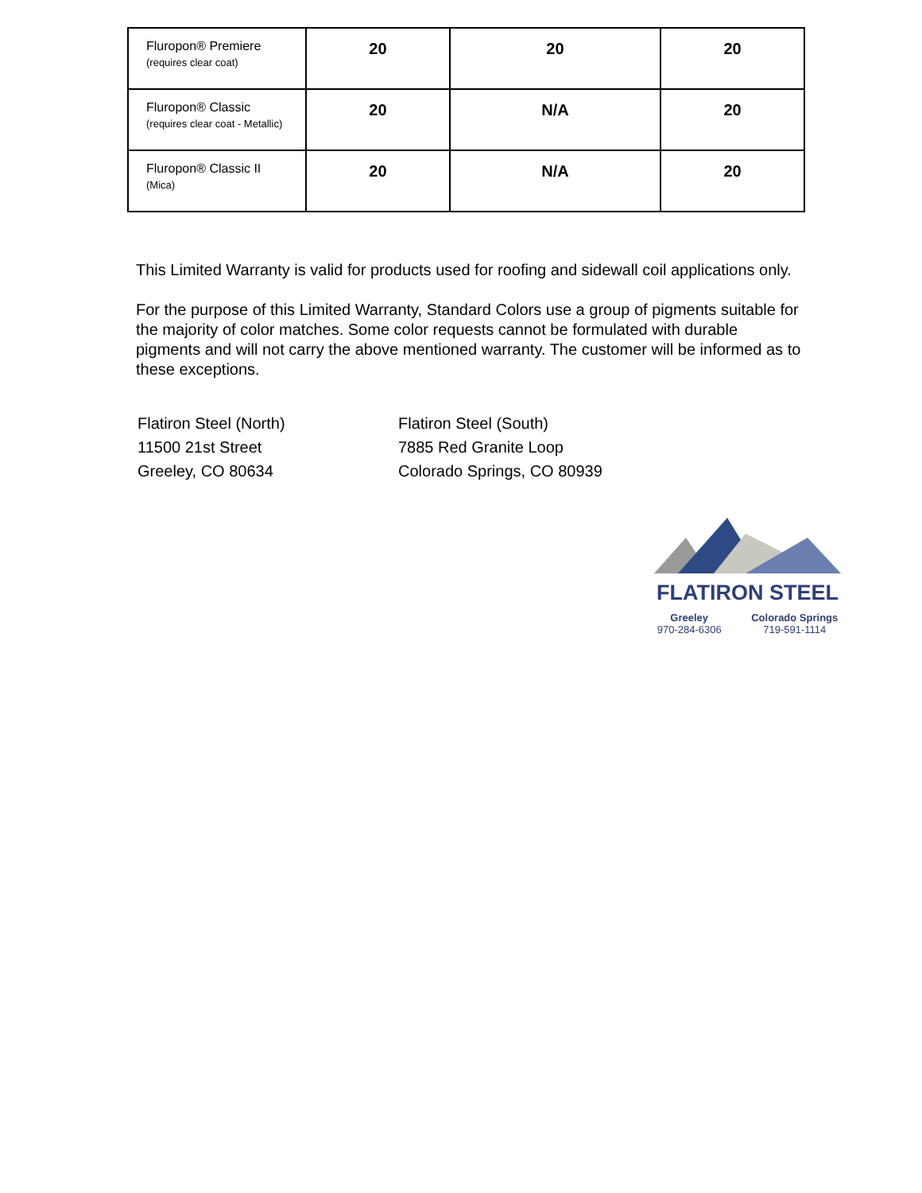| Fluropon® Premiere (requires clear coat) | 20 | 20 | 20 |
| Fluropon® Classic (requires clear coat - Metallic) | 20 | N/A | 20 |
| Fluropon® Classic II (Mica) | 20 | N/A | 20 |
This Limited Warranty is valid for products used for roofing and sidewall coil applications only.
For the purpose of this Limited Warranty, Standard Colors use a group of pigments suitable for the majority of color matches. Some color requests cannot be formulated with durable pigments and will not carry the above mentioned warranty. The customer will be informed as to these exceptions.
Flatiron Steel (North)
11500 21st Street
Greeley, CO 80634
Flatiron Steel (South)
7885 Red Granite Loop
Colorado Springs, CO 80939
FLATIRON STEEL
Greeley
970-284-6306
Colorado Springs
719-591-1114